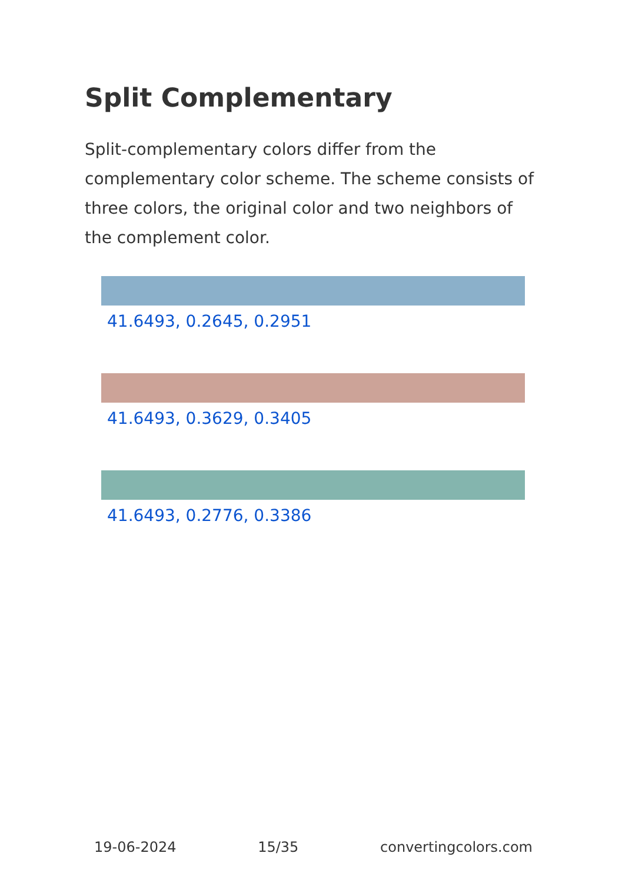Split Complementary
Split-complementary colors differ from the complementary color scheme. The scheme consists of three colors, the original color and two neighbors of the complement color.
41.6493, 0.2645, 0.2951
41.6493, 0.3629, 0.3405
41.6493, 0.2776, 0.3386
19-06-2024 15/35 convertingcolors.com